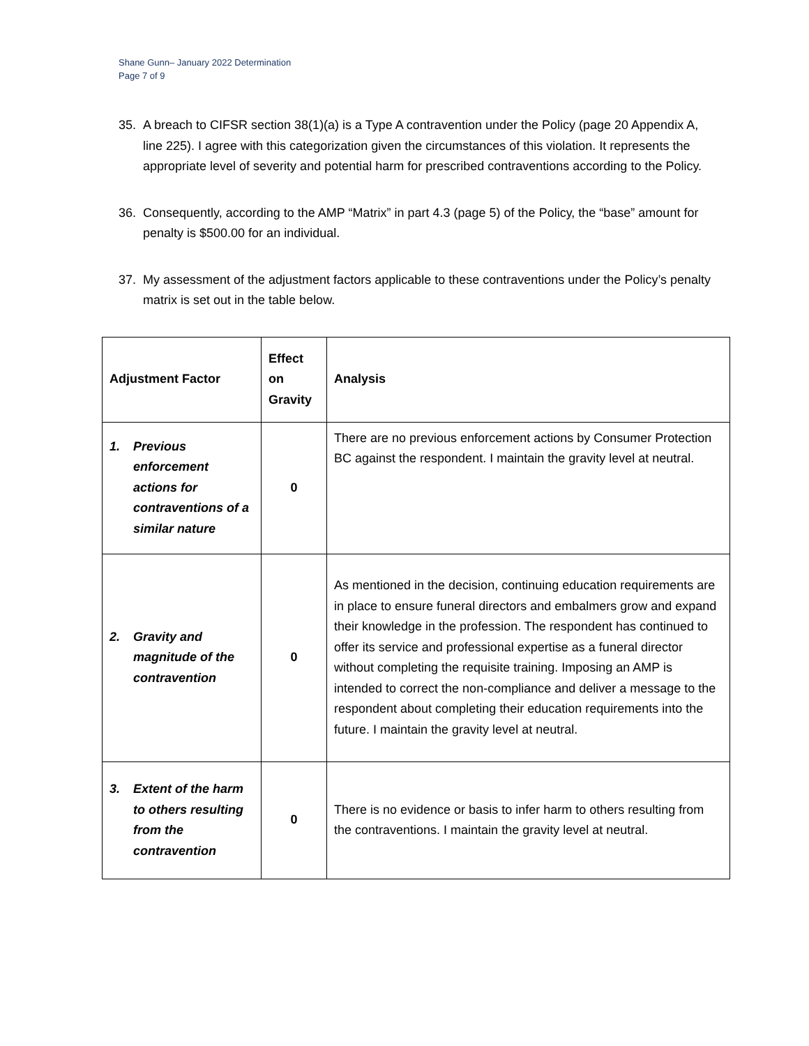Shane Gunn– January 2022 Determination
Page 7 of 9
35. A breach to CIFSR section 38(1)(a) is a Type A contravention under the Policy (page 20 Appendix A, line 225). I agree with this categorization given the circumstances of this violation. It represents the appropriate level of severity and potential harm for prescribed contraventions according to the Policy.
36. Consequently, according to the AMP “Matrix” in part 4.3 (page 5) of the Policy, the “base” amount for penalty is $500.00 for an individual.
37. My assessment of the adjustment factors applicable to these contraventions under the Policy’s penalty matrix is set out in the table below.
| Adjustment Factor | Effect on Gravity | Analysis |
| --- | --- | --- |
| 1. Previous enforcement actions for contraventions of a similar nature | 0 | There are no previous enforcement actions by Consumer Protection BC against the respondent. I maintain the gravity level at neutral. |
| 2. Gravity and magnitude of the contravention | 0 | As mentioned in the decision, continuing education requirements are in place to ensure funeral directors and embalmers grow and expand their knowledge in the profession. The respondent has continued to offer its service and professional expertise as a funeral director without completing the requisite training. Imposing an AMP is intended to correct the non-compliance and deliver a message to the respondent about completing their education requirements into the future. I maintain the gravity level at neutral. |
| 3. Extent of the harm to others resulting from the contravention | 0 | There is no evidence or basis to infer harm to others resulting from the contraventions. I maintain the gravity level at neutral. |